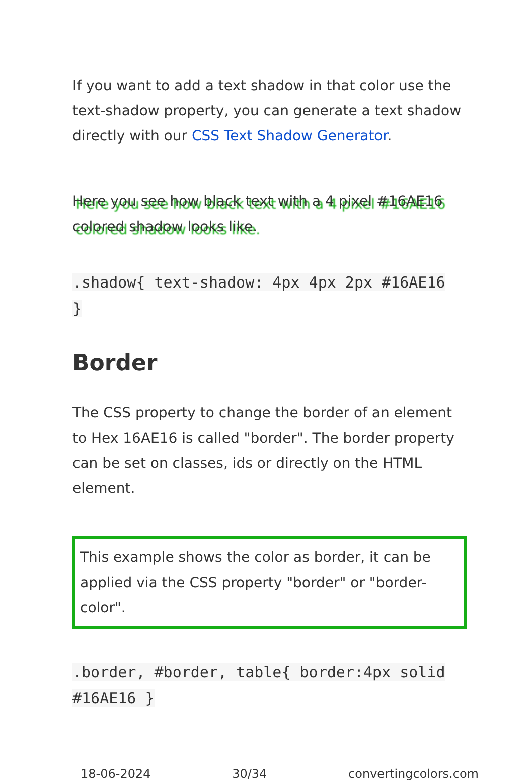If you want to add a text shadow in that color use the text-shadow property, you can generate a text shadow directly with our CSS Text Shadow Generator.
Here you see how black text with a 4 pixel #16AE16 colored shadow looks like.
.shadow{ text-shadow: 4px 4px 2px #16AE16
}
Border
The CSS property to change the border of an element to Hex 16AE16 is called "border". The border property can be set on classes, ids or directly on the HTML element.
This example shows the color as border, it can be applied via the CSS property "border" or "border-color".
.border, #border, table{ border:4px solid
#16AE16 }
18-06-2024 30/34 convertingcolors.com